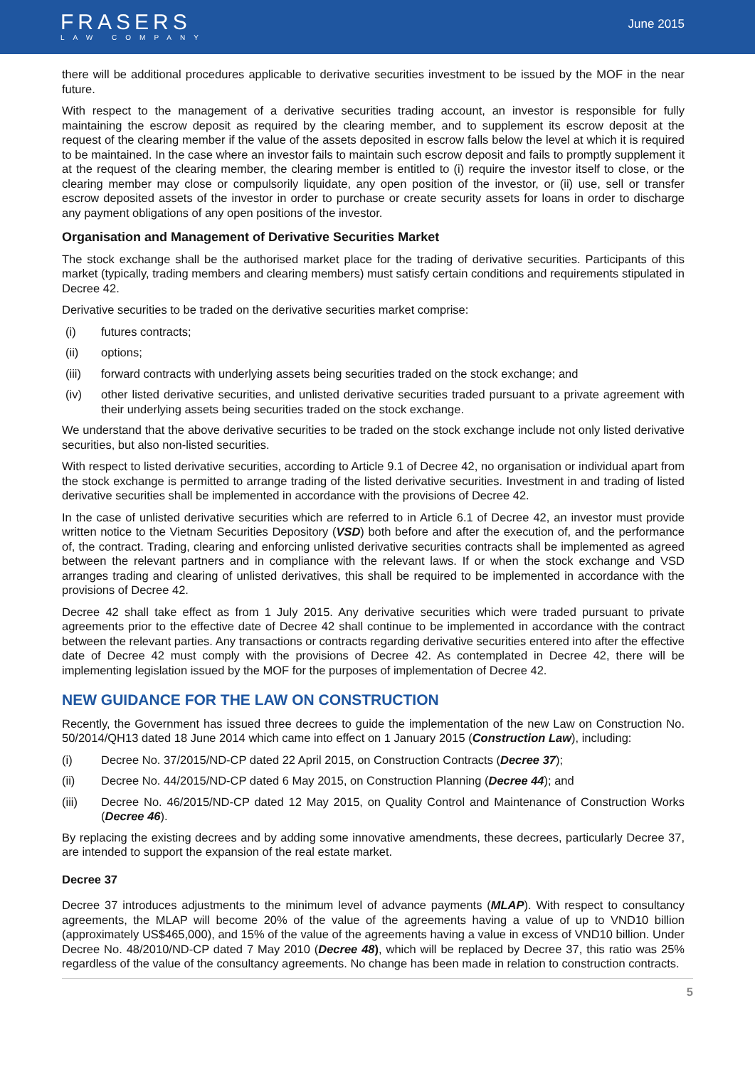FRASERS
LAW COMPANY
June 2015
there will be additional procedures applicable to derivative securities investment to be issued by the MOF in the near future.
With respect to the management of a derivative securities trading account, an investor is responsible for fully maintaining the escrow deposit as required by the clearing member, and to supplement its escrow deposit at the request of the clearing member if the value of the assets deposited in escrow falls below the level at which it is required to be maintained. In the case where an investor fails to maintain such escrow deposit and fails to promptly supplement it at the request of the clearing member, the clearing member is entitled to (i) require the investor itself to close, or the clearing member may close or compulsorily liquidate, any open position of the investor, or (ii) use, sell or transfer escrow deposited assets of the investor in order to purchase or create security assets for loans in order to discharge any payment obligations of any open positions of the investor.
Organisation and Management of Derivative Securities Market
The stock exchange shall be the authorised market place for the trading of derivative securities. Participants of this market (typically, trading members and clearing members) must satisfy certain conditions and requirements stipulated in Decree 42.
Derivative securities to be traded on the derivative securities market comprise:
(i) futures contracts;
(ii) options;
(iii) forward contracts with underlying assets being securities traded on the stock exchange; and
(iv) other listed derivative securities, and unlisted derivative securities traded pursuant to a private agreement with their underlying assets being securities traded on the stock exchange.
We understand that the above derivative securities to be traded on the stock exchange include not only listed derivative securities, but also non-listed securities.
With respect to listed derivative securities, according to Article 9.1 of Decree 42, no organisation or individual apart from the stock exchange is permitted to arrange trading of the listed derivative securities. Investment in and trading of listed derivative securities shall be implemented in accordance with the provisions of Decree 42.
In the case of unlisted derivative securities which are referred to in Article 6.1 of Decree 42, an investor must provide written notice to the Vietnam Securities Depository (VSD) both before and after the execution of, and the performance of, the contract. Trading, clearing and enforcing unlisted derivative securities contracts shall be implemented as agreed between the relevant partners and in compliance with the relevant laws. If or when the stock exchange and VSD arranges trading and clearing of unlisted derivatives, this shall be required to be implemented in accordance with the provisions of Decree 42.
Decree 42 shall take effect as from 1 July 2015. Any derivative securities which were traded pursuant to private agreements prior to the effective date of Decree 42 shall continue to be implemented in accordance with the contract between the relevant parties. Any transactions or contracts regarding derivative securities entered into after the effective date of Decree 42 must comply with the provisions of Decree 42. As contemplated in Decree 42, there will be implementing legislation issued by the MOF for the purposes of implementation of Decree 42.
NEW GUIDANCE FOR THE LAW ON CONSTRUCTION
Recently, the Government has issued three decrees to guide the implementation of the new Law on Construction No. 50/2014/QH13 dated 18 June 2014 which came into effect on 1 January 2015 (Construction Law), including:
(i) Decree No. 37/2015/ND-CP dated 22 April 2015, on Construction Contracts (Decree 37);
(ii) Decree No. 44/2015/ND-CP dated 6 May 2015, on Construction Planning (Decree 44); and
(iii) Decree No. 46/2015/ND-CP dated 12 May 2015, on Quality Control and Maintenance of Construction Works (Decree 46).
By replacing the existing decrees and by adding some innovative amendments, these decrees, particularly Decree 37, are intended to support the expansion of the real estate market.
Decree 37
Decree 37 introduces adjustments to the minimum level of advance payments (MLAP). With respect to consultancy agreements, the MLAP will become 20% of the value of the agreements having a value of up to VND10 billion (approximately US$465,000), and 15% of the value of the agreements having a value in excess of VND10 billion. Under Decree No. 48/2010/ND-CP dated 7 May 2010 (Decree 48), which will be replaced by Decree 37, this ratio was 25% regardless of the value of the consultancy agreements. No change has been made in relation to construction contracts.
5